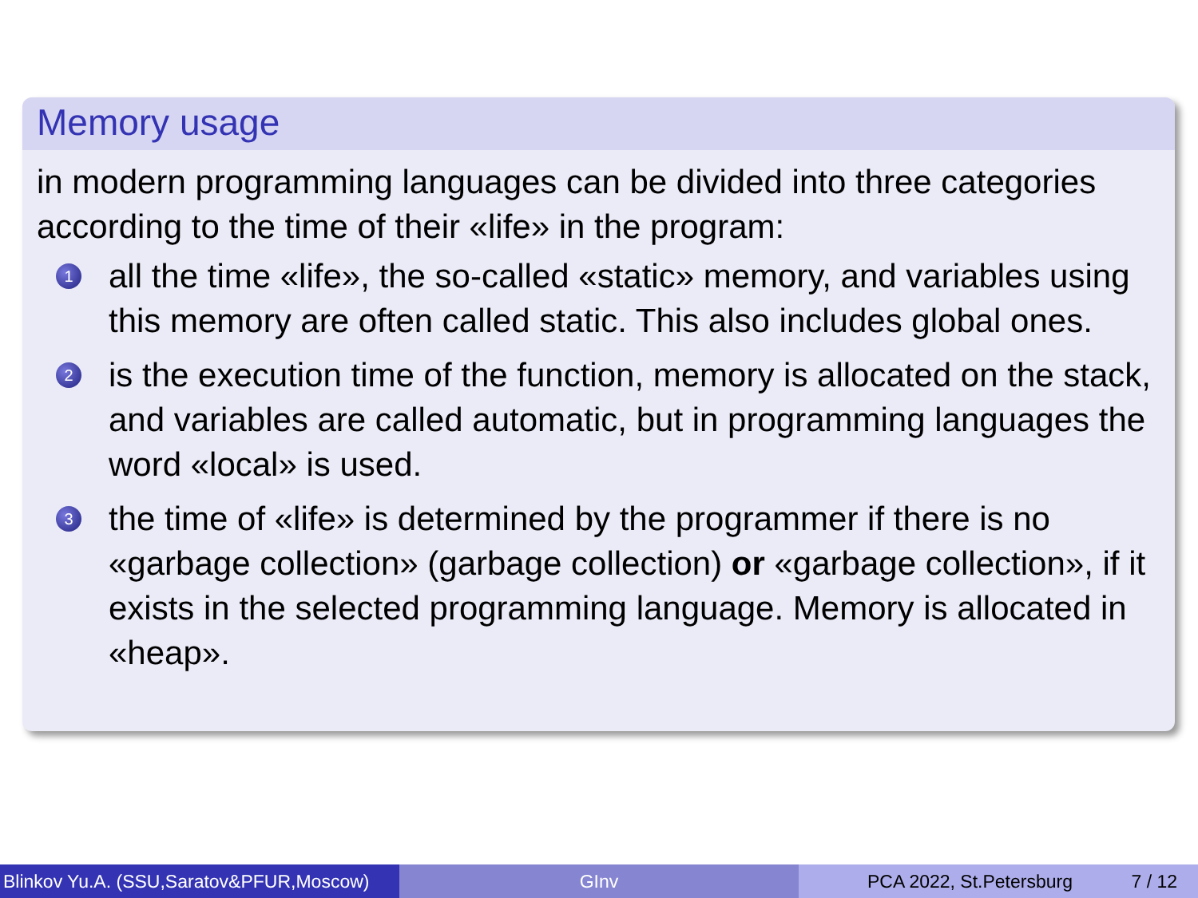Memory usage
in modern programming languages can be divided into three categories according to the time of their «life» in the program:
1
all the time «life», the so-called «static» memory, and variables using this memory are often called static. This also includes global ones.
2
is the execution time of the function, memory is allocated on the stack, and variables are called automatic, but in programming languages the word «local» is used.
3
the time of «life» is determined by the programmer if there is no «garbage collection» (garbage collection) or «garbage collection», if it exists in the selected programming language. Memory is allocated in «heap».
Blinkov Yu.A. (SSU,Saratov&PFUR,Moscow)
GInv PCA 2022, St.Petersburg 7 / 12